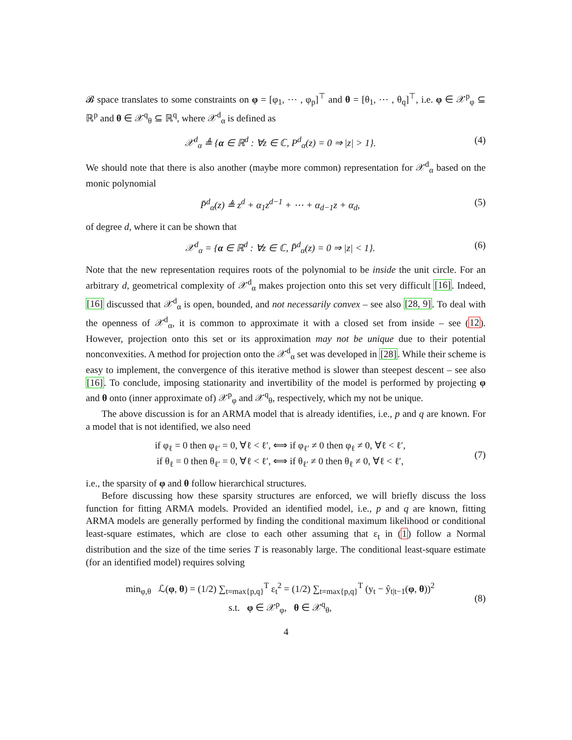𝓑 space translates to some constraints on φ = [φ<sub>1</sub>, ⋯ , φ<sub>p</sub>]<sup>⊤</sup> and θ = [θ<sub>1</sub>, ⋯ , θ<sub>q</sub>]<sup>⊤</sup>, i.e. φ ∈ 𝒳<sup>p</sup><sub>φ</sub> ⊆ ℝ<sup>p</sup> and θ ∈ 𝒳<sup>q</sup><sub>θ</sub> ⊆ ℝ<sup>q</sup>, where 𝒳<sup>d</sup><sub>α</sub> is defined as
𝒳<sup>d</sup><sub>α</sub> ≜ {α ∈ ℝ<sup>d</sup> : ∀z ∈ ℂ, P<sup>d</sup><sub>α</sub>(z) = 0 ⇒ |z| > 1}. (4)
We should note that there is also another (maybe more common) representation for 𝒳<sup>d</sup><sub>α</sub> based on the monic polynomial
P̄<sup>d</sup><sub>α</sub>(z) ≜ z<sup>d</sup> + α<sub>1</sub>z<sup>d−1</sup> + ⋯ + α<sub>d−1</sub>z + α<sub>d</sub>, (5)
of degree d, where it can be shown that
𝒳<sup>d</sup><sub>α</sub> = {α ∈ ℝ<sup>d</sup> : ∀z ∈ ℂ, P̄<sup>d</sup><sub>α</sub>(z) = 0 ⇒ |z| < 1}. (6)
Note that the new representation requires roots of the polynomial to be inside the unit circle. For an arbitrary d, geometrical complexity of 𝒳<sup>d</sup><sub>α</sub> makes projection onto this set very difficult [16]. Indeed, [16] discussed that 𝒳<sup>d</sup><sub>α</sub> is open, bounded, and not necessarily convex – see also [28, 9]. To deal with the openness of 𝒳<sup>d</sup><sub>α</sub>, it is common to approximate it with a closed set from inside – see (12). However, projection onto this set or its approximation may not be unique due to their potential nonconvexities. A method for projection onto the 𝒳<sup>d</sup><sub>α</sub> set was developed in [28]. While their scheme is easy to implement, the convergence of this iterative method is slower than steepest descent – see also [16]. To conclude, imposing stationarity and invertibility of the model is performed by projecting φ and θ onto (inner approximate of) 𝒳<sup>p</sup><sub>φ</sub> and 𝒳<sup>q</sup><sub>θ</sub>, respectively, which my not be unique.
The above discussion is for an ARMA model that is already identifies, i.e., p and q are known. For a model that is not identified, we also need
if φ<sub>ℓ</sub> = 0 then φ<sub>ℓ′</sub> = 0, ∀ℓ < ℓ′, ⟺ if φ<sub>ℓ′</sub> ≠ 0 then φ<sub>ℓ</sub> ≠ 0, ∀ℓ < ℓ′,
if θ<sub>ℓ</sub> = 0 then θ<sub>ℓ′</sub> = 0, ∀ℓ < ℓ′, ⟺ if θ<sub>ℓ′</sub> ≠ 0 then θ<sub>ℓ</sub> ≠ 0, ∀ℓ < ℓ′, (7)
i.e., the sparsity of φ and θ follow hierarchical structures.
Before discussing how these sparsity structures are enforced, we will briefly discuss the loss function for fitting ARMA models. Provided an identified model, i.e., p and q are known, fitting ARMA models are generally performed by finding the conditional maximum likelihood or conditional least-square estimates, which are close to each other assuming that ε<sub>t</sub> in (1) follow a Normal distribution and the size of the time series T is reasonably large. The conditional least-square estimate (for an identified model) requires solving
min<sub>φ,θ</sub> ℒ(φ, θ) = (1/2) ∑<sub>t=max{p,q}</sub><sup>T</sup> ε<sub>t</sub><sup>2</sup> = (1/2) ∑<sub>t=max{p,q}</sub><sup>T</sup> (y<sub>t</sub> − ŷ<sub>t|t−1</sub>(φ, θ))<sup>2</sup>
s.t. φ ∈ 𝒳<sup>p</sup><sub>φ</sub>, θ ∈ 𝒳<sup>q</sup><sub>θ</sub>, (8)
4